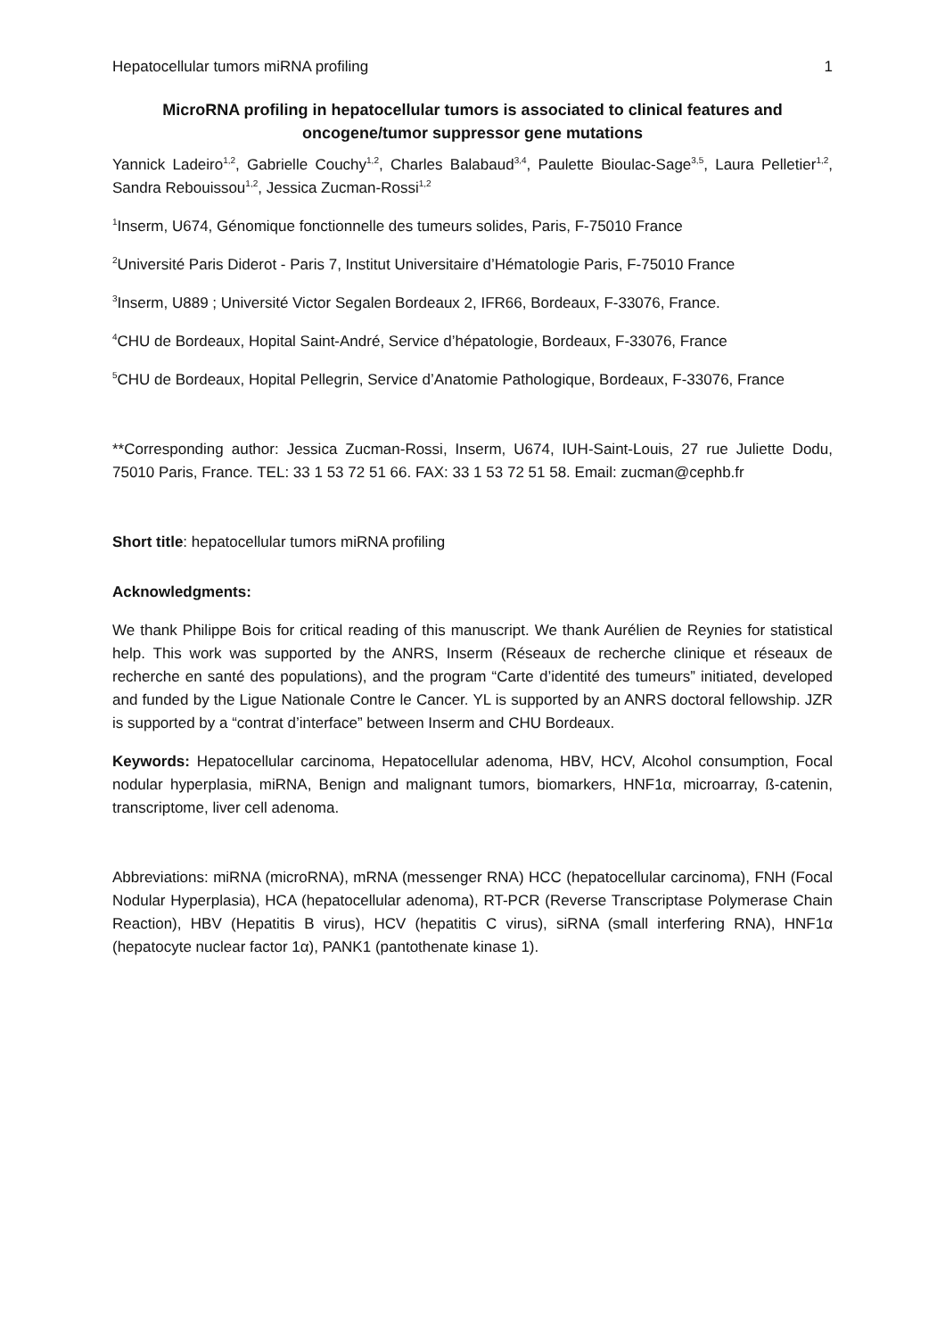Hepatocellular tumors miRNA profiling 1
MicroRNA profiling in hepatocellular tumors is associated to clinical features and oncogene/tumor suppressor gene mutations
Yannick Ladeiro<sup>1,2</sup>, Gabrielle Couchy<sup>1,2</sup>, Charles Balabaud<sup>3,4</sup>, Paulette Bioulac-Sage<sup>3,5</sup>, Laura Pelletier<sup>1,2</sup>, Sandra Rebouissou<sup>1,2</sup>, Jessica Zucman-Rossi<sup>1,2</sup>
<sup>1</sup> Inserm, U674, Génomique fonctionnelle des tumeurs solides, Paris, F-75010 France
<sup>2</sup> Université Paris Diderot - Paris 7, Institut Universitaire d’Hématologie Paris, F-75010 France
<sup>3</sup> Inserm, U889 ; Université Victor Segalen Bordeaux 2, IFR66, Bordeaux, F-33076, France.
<sup>4</sup> CHU de Bordeaux, Hopital Saint-André, Service d’hépatologie, Bordeaux, F-33076, France
<sup>5</sup> CHU de Bordeaux, Hopital Pellegrin, Service d’Anatomie Pathologique, Bordeaux, F-33076, France
**Corresponding author: Jessica Zucman-Rossi, Inserm, U674, IUH-Saint-Louis, 27 rue Juliette Dodu, 75010 Paris, France. TEL: 33 1 53 72 51 66. FAX: 33 1 53 72 51 58. Email: zucman@cephb.fr
Short title: hepatocellular tumors miRNA profiling
Acknowledgments:
We thank Philippe Bois for critical reading of this manuscript. We thank Aurélien de Reynies for statistical help. This work was supported by the ANRS, Inserm (Réseaux de recherche clinique et réseaux de recherche en santé des populations), and the program “Carte d’identité des tumeurs” initiated, developed and funded by the Ligue Nationale Contre le Cancer. YL is supported by an ANRS doctoral fellowship. JZR is supported by a “contrat d’interface” between Inserm and CHU Bordeaux.
Keywords: Hepatocellular carcinoma, Hepatocellular adenoma, HBV, HCV, Alcohol consumption, Focal nodular hyperplasia, miRNA, Benign and malignant tumors, biomarkers, HNF1α, microarray, ß-catenin, transcriptome, liver cell adenoma.
Abbreviations: miRNA (microRNA), mRNA (messenger RNA) HCC (hepatocellular carcinoma), FNH (Focal Nodular Hyperplasia), HCA (hepatocellular adenoma), RT-PCR (Reverse Transcriptase Polymerase Chain Reaction), HBV (Hepatitis B virus), HCV (hepatitis C virus), siRNA (small interfering RNA), HNF1α (hepatocyte nuclear factor 1α), PANK1 (pantothenate kinase 1).